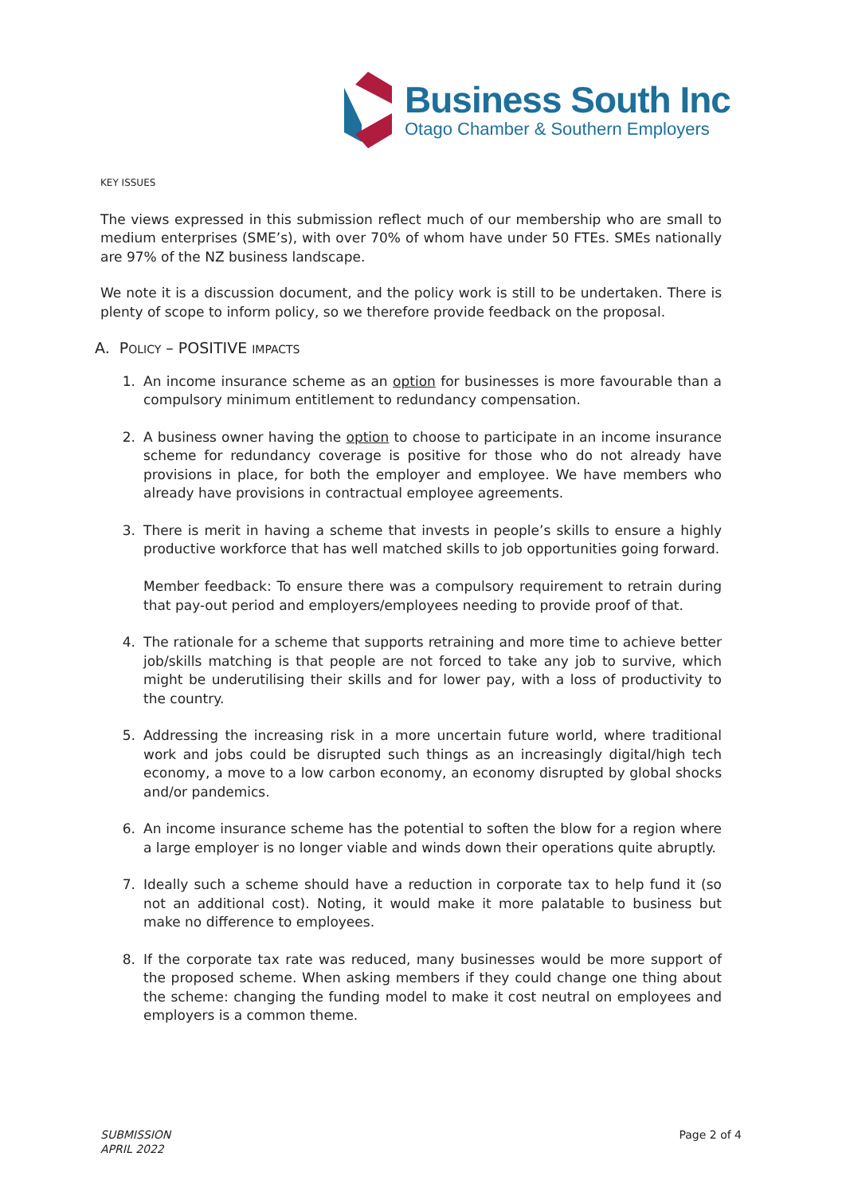Business South Inc
Otago Chamber & Southern Employers
KEY ISSUES
The views expressed in this submission reflect much of our membership who are small to medium enterprises (SME’s), with over 70% of whom have under 50 FTEs. SMEs nationally are 97% of the NZ business landscape.
We note it is a discussion document, and the policy work is still to be undertaken. There is plenty of scope to inform policy, so we therefore provide feedback on the proposal.
A. POLICY – POSITIVE IMPACTS
1. An income insurance scheme as an option for businesses is more favourable than a compulsory minimum entitlement to redundancy compensation.
2. A business owner having the option to choose to participate in an income insurance scheme for redundancy coverage is positive for those who do not already have provisions in place, for both the employer and employee. We have members who already have provisions in contractual employee agreements.
3. There is merit in having a scheme that invests in people’s skills to ensure a highly productive workforce that has well matched skills to job opportunities going forward.
Member feedback: To ensure there was a compulsory requirement to retrain during that pay-out period and employers/employees needing to provide proof of that.
4. The rationale for a scheme that supports retraining and more time to achieve better job/skills matching is that people are not forced to take any job to survive, which might be underutilising their skills and for lower pay, with a loss of productivity to the country.
5. Addressing the increasing risk in a more uncertain future world, where traditional work and jobs could be disrupted such things as an increasingly digital/high tech economy, a move to a low carbon economy, an economy disrupted by global shocks and/or pandemics.
6. An income insurance scheme has the potential to soften the blow for a region where a large employer is no longer viable and winds down their operations quite abruptly.
7. Ideally such a scheme should have a reduction in corporate tax to help fund it (so not an additional cost). Noting, it would make it more palatable to business but make no difference to employees.
8. If the corporate tax rate was reduced, many businesses would be more support of the proposed scheme. When asking members if they could change one thing about the scheme: changing the funding model to make it cost neutral on employees and employers is a common theme.
SUBMISSION
APRIL 2022
Page 2 of 4